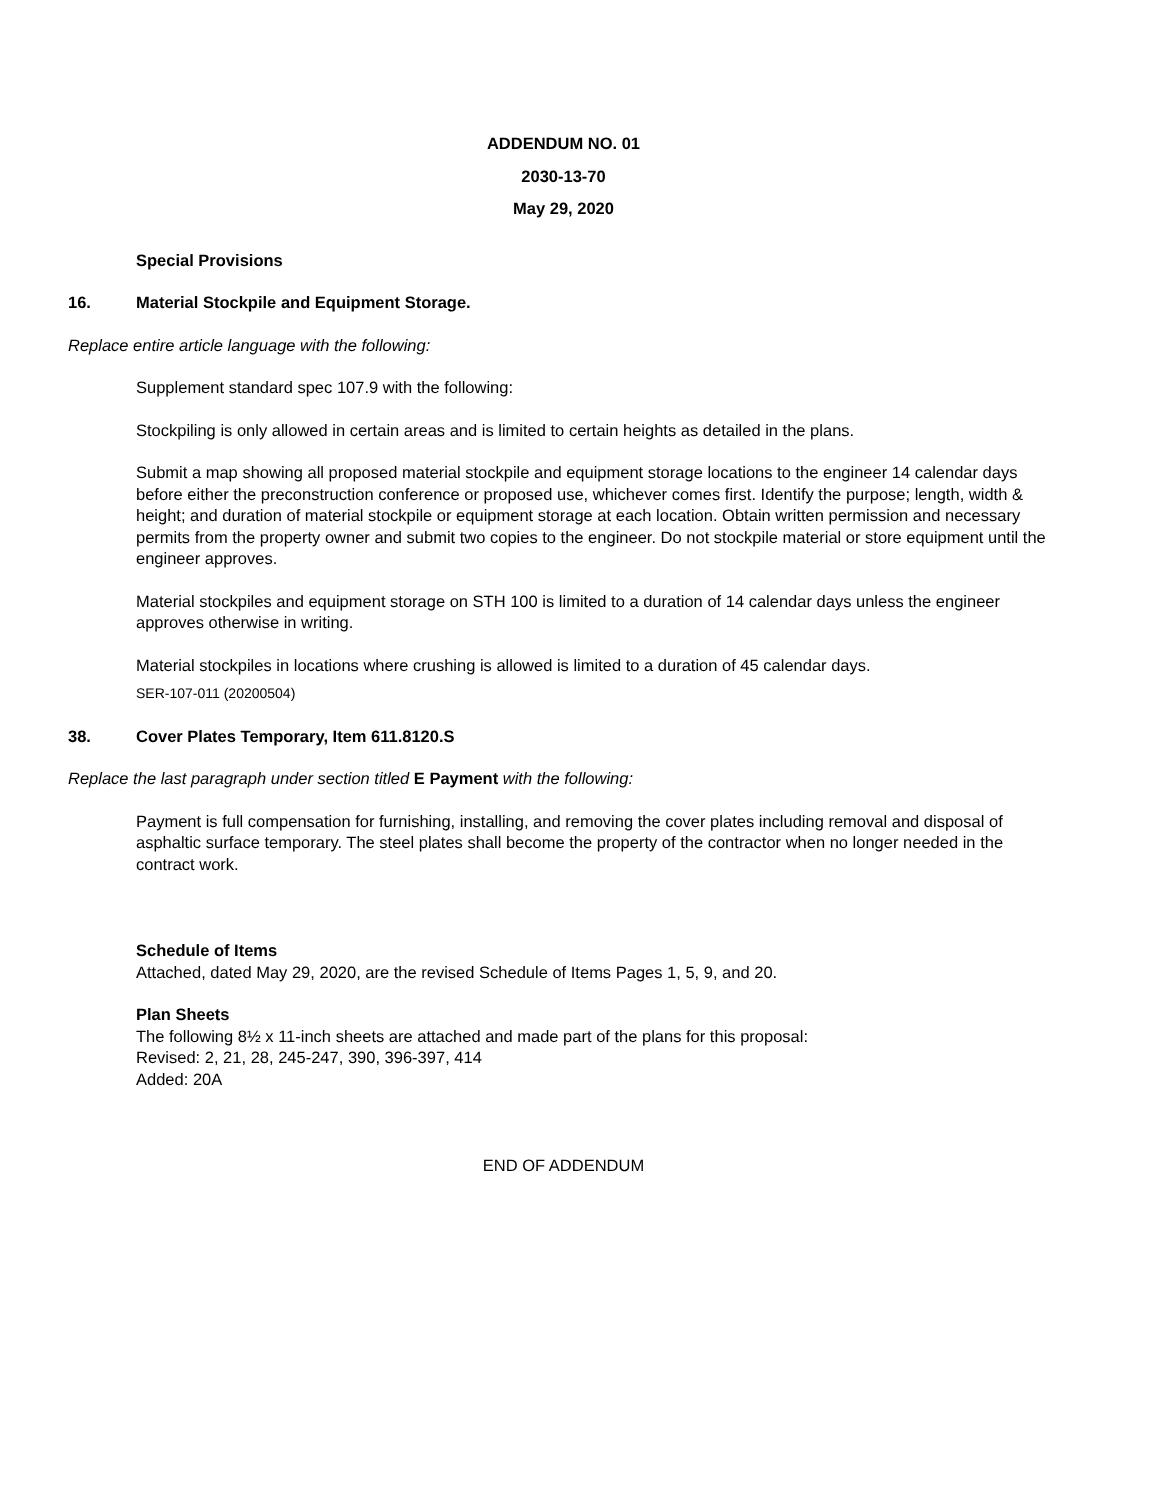ADDENDUM NO. 01
2030-13-70
May 29, 2020
Special Provisions
16. Material Stockpile and Equipment Storage.
Replace entire article language with the following:
Supplement standard spec 107.9 with the following:
Stockpiling is only allowed in certain areas and is limited to certain heights as detailed in the plans.
Submit a map showing all proposed material stockpile and equipment storage locations to the engineer 14 calendar days before either the preconstruction conference or proposed use, whichever comes first. Identify the purpose; length, width & height; and duration of material stockpile or equipment storage at each location. Obtain written permission and necessary permits from the property owner and submit two copies to the engineer. Do not stockpile material or store equipment until the engineer approves.
Material stockpiles and equipment storage on STH 100 is limited to a duration of 14 calendar days unless the engineer approves otherwise in writing.
Material stockpiles in locations where crushing is allowed is limited to a duration of 45 calendar days.
SER-107-011 (20200504)
38. Cover Plates Temporary, Item 611.8120.S
Replace the last paragraph under section titled E Payment with the following:
Payment is full compensation for furnishing, installing, and removing the cover plates including removal and disposal of asphaltic surface temporary. The steel plates shall become the property of the contractor when no longer needed in the contract work.
Schedule of Items
Attached, dated May 29, 2020, are the revised Schedule of Items Pages 1, 5, 9, and 20.
Plan Sheets
The following 8½ x 11-inch sheets are attached and made part of the plans for this proposal:
Revised: 2, 21, 28, 245-247, 390, 396-397, 414
Added: 20A
END OF ADDENDUM